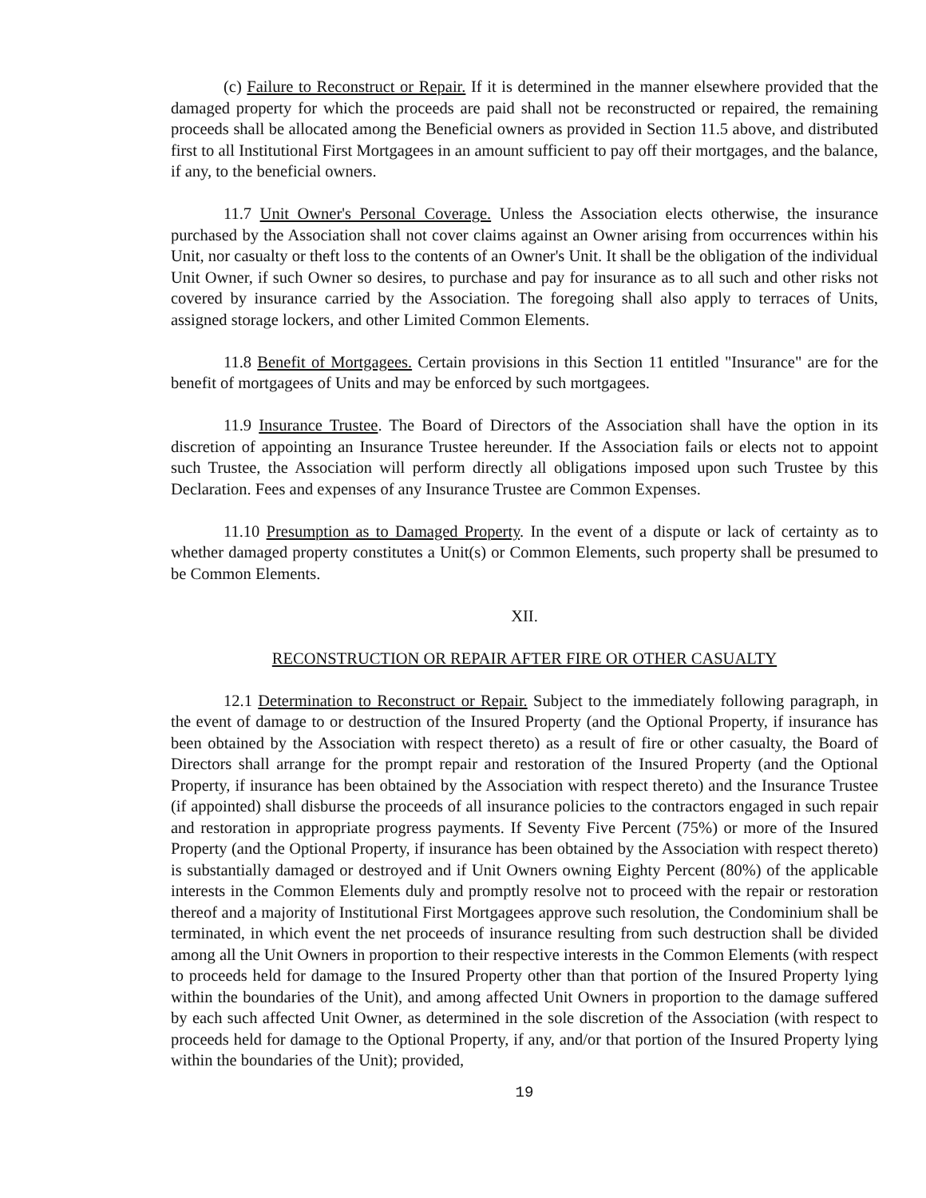(c) Failure to Reconstruct or Repair. If it is determined in the manner elsewhere provided that the damaged property for which the proceeds are paid shall not be reconstructed or repaired, the remaining proceeds shall be allocated among the Beneficial owners as provided in Section 11.5 above, and distributed first to all Institutional First Mortgagees in an amount sufficient to pay off their mortgages, and the balance, if any, to the beneficial owners.
11.7 Unit Owner's Personal Coverage. Unless the Association elects otherwise, the insurance purchased by the Association shall not cover claims against an Owner arising from occurrences within his Unit, nor casualty or theft loss to the contents of an Owner's Unit. It shall be the obligation of the individual Unit Owner, if such Owner so desires, to purchase and pay for insurance as to all such and other risks not covered by insurance carried by the Association. The foregoing shall also apply to terraces of Units, assigned storage lockers, and other Limited Common Elements.
11.8 Benefit of Mortgagees. Certain provisions in this Section 11 entitled "Insurance" are for the benefit of mortgagees of Units and may be enforced by such mortgagees.
11.9 Insurance Trustee. The Board of Directors of the Association shall have the option in its discretion of appointing an Insurance Trustee hereunder. If the Association fails or elects not to appoint such Trustee, the Association will perform directly all obligations imposed upon such Trustee by this Declaration. Fees and expenses of any Insurance Trustee are Common Expenses.
11.10 Presumption as to Damaged Property. In the event of a dispute or lack of certainty as to whether damaged property constitutes a Unit(s) or Common Elements, such property shall be presumed to be Common Elements.
XII.
RECONSTRUCTION OR REPAIR AFTER FIRE OR OTHER CASUALTY
12.1 Determination to Reconstruct or Repair. Subject to the immediately following paragraph, in the event of damage to or destruction of the Insured Property (and the Optional Property, if insurance has been obtained by the Association with respect thereto) as a result of fire or other casualty, the Board of Directors shall arrange for the prompt repair and restoration of the Insured Property (and the Optional Property, if insurance has been obtained by the Association with respect thereto) and the Insurance Trustee (if appointed) shall disburse the proceeds of all insurance policies to the contractors engaged in such repair and restoration in appropriate progress payments. If Seventy Five Percent (75%) or more of the Insured Property (and the Optional Property, if insurance has been obtained by the Association with respect thereto) is substantially damaged or destroyed and if Unit Owners owning Eighty Percent (80%) of the applicable interests in the Common Elements duly and promptly resolve not to proceed with the repair or restoration thereof and a majority of Institutional First Mortgagees approve such resolution, the Condominium shall be terminated, in which event the net proceeds of insurance resulting from such destruction shall be divided among all the Unit Owners in proportion to their respective interests in the Common Elements (with respect to proceeds held for damage to the Insured Property other than that portion of the Insured Property lying within the boundaries of the Unit), and among affected Unit Owners in proportion to the damage suffered by each such affected Unit Owner, as determined in the sole discretion of the Association (with respect to proceeds held for damage to the Optional Property, if any, and/or that portion of the Insured Property lying within the boundaries of the Unit); provided,
19